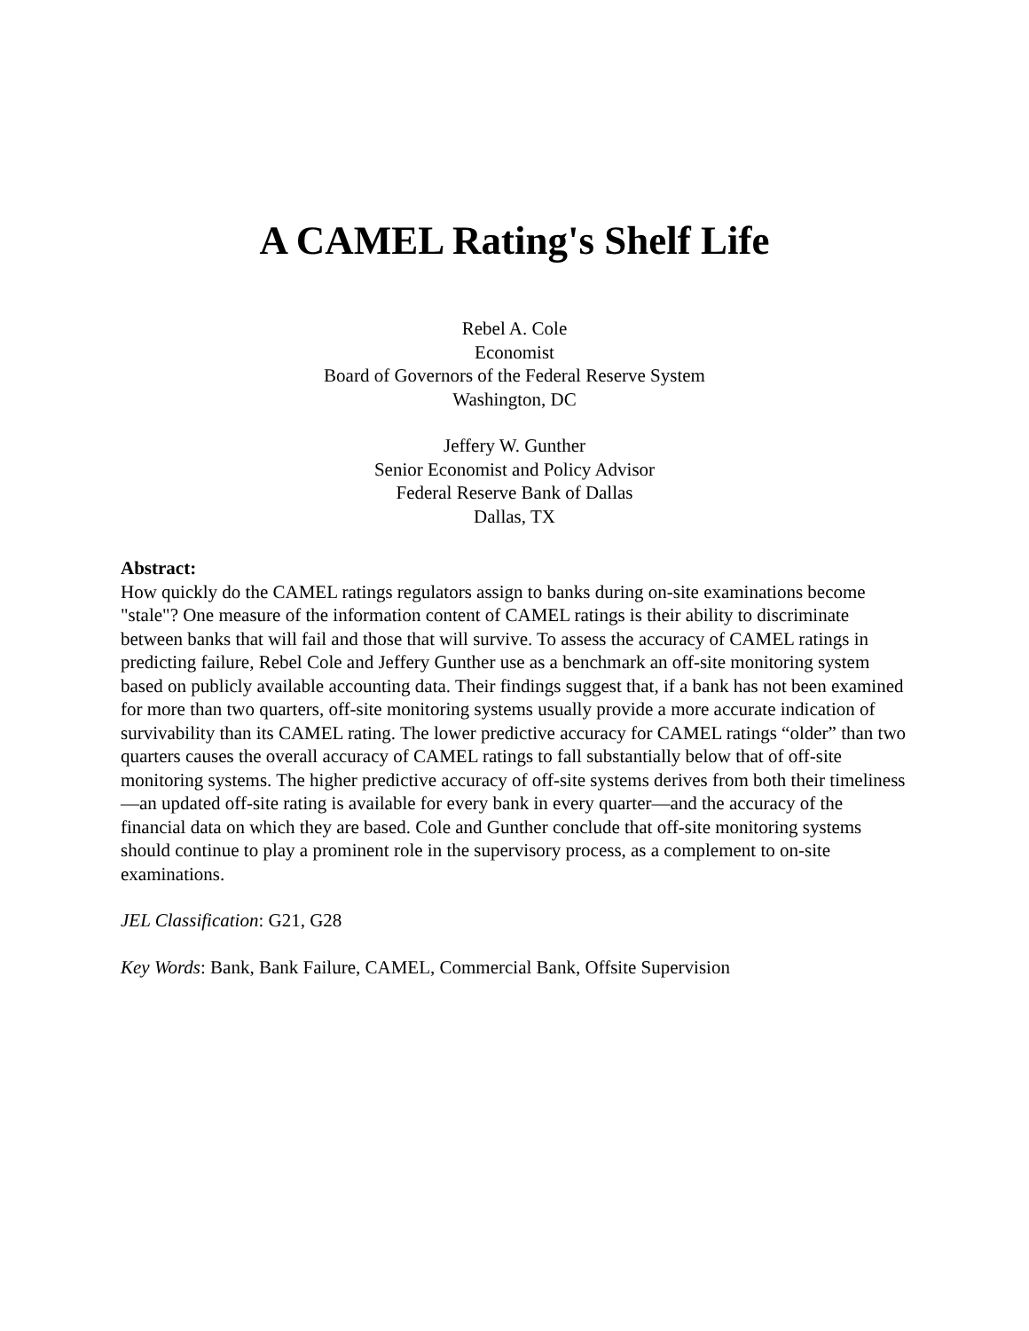A CAMEL Rating's Shelf Life
Rebel A. Cole
Economist
Board of Governors of the Federal Reserve System
Washington, DC
Jeffery W. Gunther
Senior Economist and Policy Advisor
Federal Reserve Bank of Dallas
Dallas, TX
Abstract:
How quickly do the CAMEL ratings regulators assign to banks during on-site examinations become "stale"? One measure of the information content of CAMEL ratings is their ability to discriminate between banks that will fail and those that will survive. To assess the accuracy of CAMEL ratings in predicting failure, Rebel Cole and Jeffery Gunther use as a benchmark an off-site monitoring system based on publicly available accounting data. Their findings suggest that, if a bank has not been examined for more than two quarters, off-site monitoring systems usually provide a more accurate indication of survivability than its CAMEL rating. The lower predictive accuracy for CAMEL ratings “older” than two quarters causes the overall accuracy of CAMEL ratings to fall substantially below that of off-site monitoring systems. The higher predictive accuracy of off-site systems derives from both their timeliness—an updated off-site rating is available for every bank in every quarter—and the accuracy of the financial data on which they are based. Cole and Gunther conclude that off-site monitoring systems should continue to play a prominent role in the supervisory process, as a complement to on-site examinations.
JEL Classification: G21, G28
Key Words: Bank, Bank Failure, CAMEL, Commercial Bank, Offsite Supervision